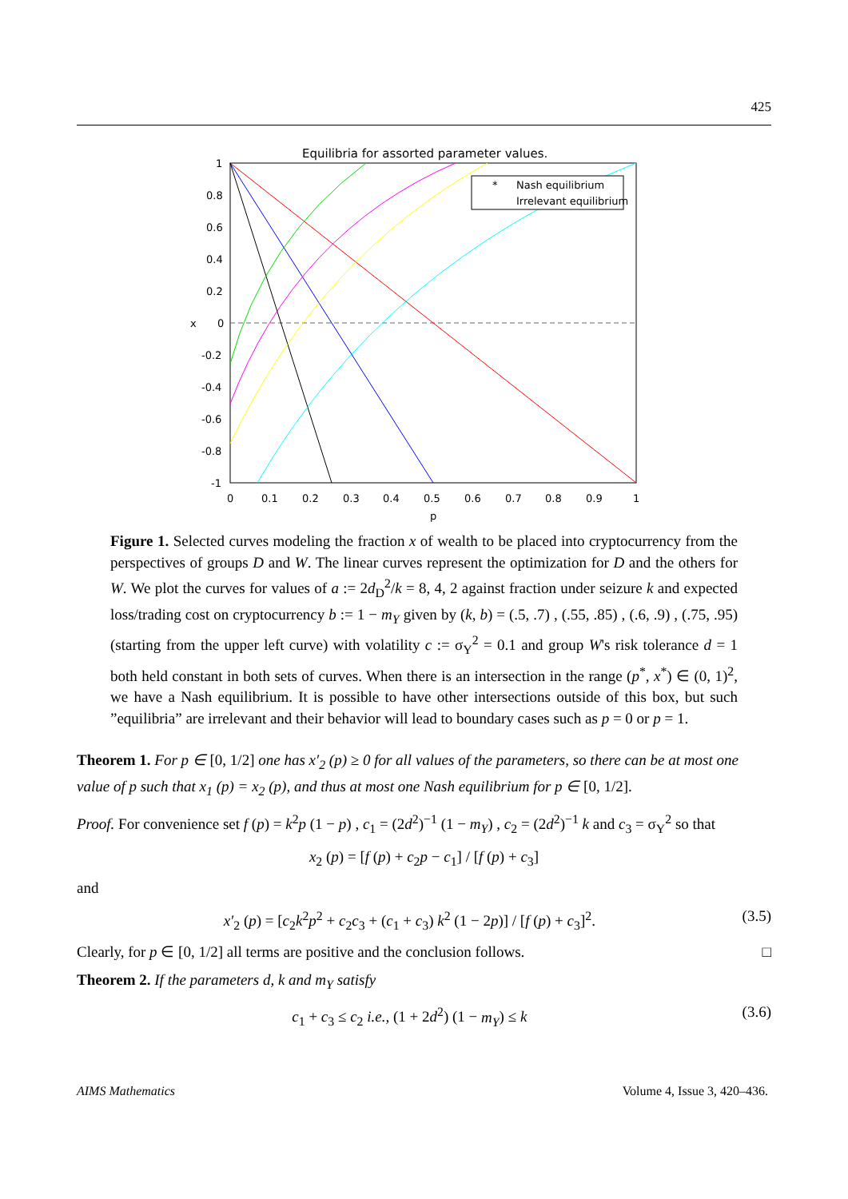425
Equilibria for assorted parameter values.
*
Nash equilibrium
Irrelevant equilibrium
1
0.8
0.6
0.4
0.2
0
-0.2
-0.4
-0.6
-0.8
-1
x
0
0.1
0.2
0.3
0.4
0.5
0.6
0.7
0.8
0.9
1
p
Figure 1. Selected curves modeling the fraction x of wealth to be placed into cryptocurrency from the perspectives of groups D and W. The linear curves represent the optimization for D and the others for W. We plot the curves for values of a := 2d<sub>D</sub><sup>2</sup>/k = 8, 4, 2 against fraction under seizure k and expected loss/trading cost on cryptocurrency b := 1 − m<sub>Y</sub> given by (k, b) = (.5, .7) , (.55, .85) , (.6, .9) , (.75, .95) (starting from the upper left curve) with volatility c := σ<sub>Y</sub><sup>2</sup> = 0.1 and group W's risk tolerance d = 1 both held constant in both sets of curves. When there is an intersection in the range (p<sup>*</sup>, x<sup>*</sup>) ∈ (0, 1)<sup>2</sup>, we have a Nash equilibrium. It is possible to have other intersections outside of this box, but such ”equilibria” are irrelevant and their behavior will lead to boundary cases such as p = 0 or p = 1.
Theorem 1. For p ∈ [0, 1/2] one has x′<sub>2</sub> (p) ≥ 0 for all values of the parameters, so there can be at most one value of p such that x<sub>1</sub> (p) = x<sub>2</sub> (p), and thus at most one Nash equilibrium for p ∈ [0, 1/2].
Proof. For convenience set f (p) = k<sup>2</sup>p (1 − p) , c<sub>1</sub> = (2d<sup>2</sup>)<sup>−1</sup> (1 − m<sub>Y</sub>) , c<sub>2</sub> = (2d<sup>2</sup>)<sup>−1</sup> k and c<sub>3</sub> = σ<sub>Y</sub><sup>2</sup> so that
x<sub>2</sub> (p) = [f (p) + c<sub>2</sub>p − c<sub>1</sub>] / [f (p) + c<sub>3</sub>]
and
(3.5) x′<sub>2</sub> (p) = [c<sub>2</sub>k<sup>2</sup>p<sup>2</sup> + c<sub>2</sub>c<sub>3</sub> + (c<sub>1</sub> + c<sub>3</sub>) k<sup>2</sup> (1 − 2p)] / [f (p) + c<sub>3</sub>]<sup>2</sup>.
Clearly, for p ∈ [0, 1/2] all terms are positive and the conclusion follows. □
Theorem 2. If the parameters d, k and m<sub>Y</sub> satisfy
(3.6) c<sub>1</sub> + c<sub>3</sub> ≤ c<sub>2</sub> i.e., (1 + 2d<sup>2</sup>) (1 − m<sub>Y</sub>) ≤ k
AIMS Mathematics Volume 4, Issue 3, 420–436.